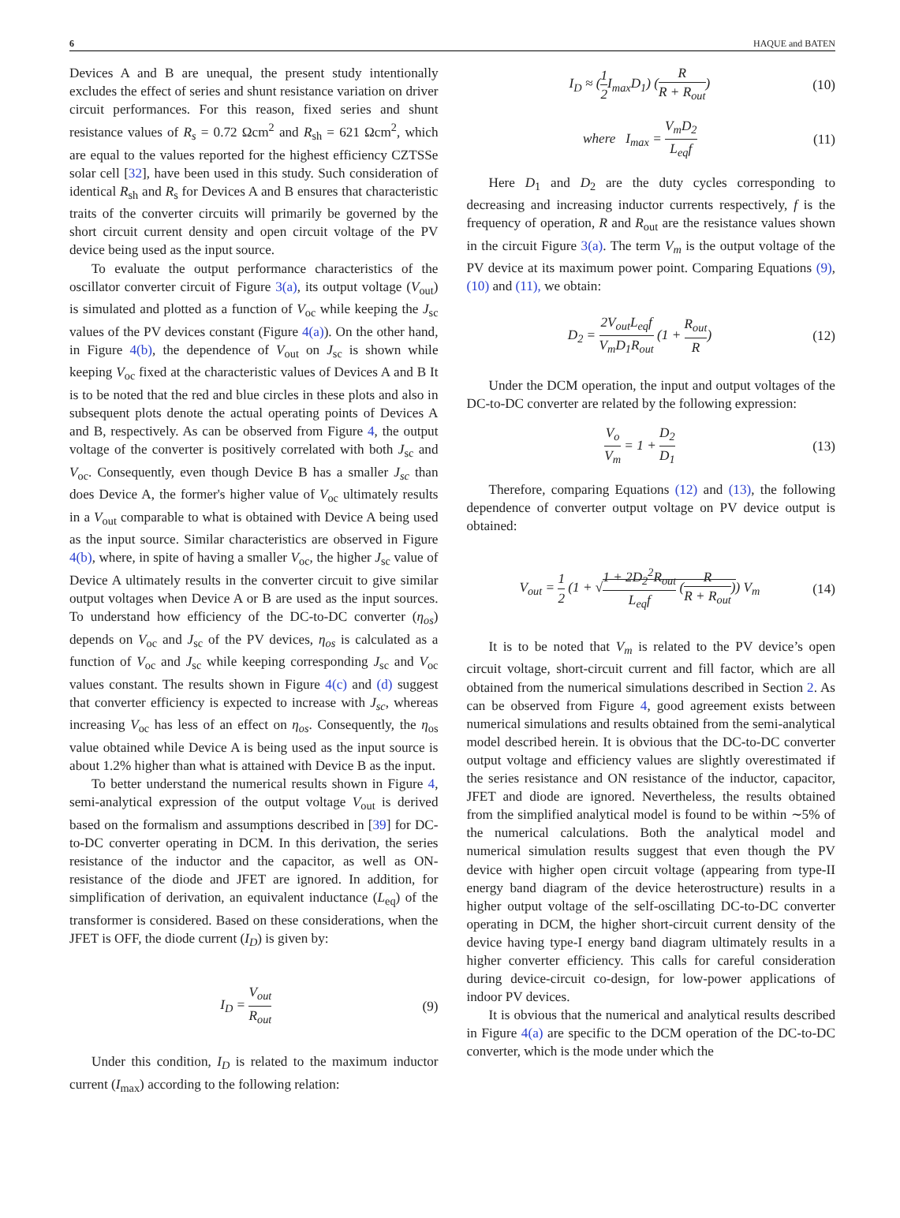6 HAQUE and BATEN
Devices A and B are unequal, the present study intentionally excludes the effect of series and shunt resistance variation on driver circuit performances. For this reason, fixed series and shunt resistance values of R<sub>s</sub> = 0.72 Ωcm<sup>2</sup> and R<sub>sh</sub> = 621 Ωcm<sup>2</sup>, which are equal to the values reported for the highest efficiency CZTSSe solar cell [32], have been used in this study. Such consideration of identical R<sub>sh</sub> and R<sub>s</sub> for Devices A and B ensures that characteristic traits of the converter circuits will primarily be governed by the short circuit current density and open circuit voltage of the PV device being used as the input source.
To evaluate the output performance characteristics of the oscillator converter circuit of Figure 3(a), its output voltage (V<sub>out</sub>) is simulated and plotted as a function of V<sub>oc</sub> while keeping the J<sub>sc</sub> values of the PV devices constant (Figure 4(a)). On the other hand, in Figure 4(b), the dependence of V<sub>out</sub> on J<sub>sc</sub> is shown while keeping V<sub>oc</sub> fixed at the characteristic values of Devices A and B It is to be noted that the red and blue circles in these plots and also in subsequent plots denote the actual operating points of Devices A and B, respectively. As can be observed from Figure 4, the output voltage of the converter is positively correlated with both J<sub>sc</sub> and V<sub>oc</sub>. Consequently, even though Device B has a smaller J<sub>sc</sub> than does Device A, the former's higher value of V<sub>oc</sub> ultimately results in a V<sub>out</sub> comparable to what is obtained with Device A being used as the input source. Similar characteristics are observed in Figure 4(b), where, in spite of having a smaller V<sub>oc</sub>, the higher J<sub>sc</sub> value of Device A ultimately results in the converter circuit to give similar output voltages when Device A or B are used as the input sources. To understand how efficiency of the DC-to-DC converter (η<sub>os</sub>) depends on V<sub>oc</sub> and J<sub>sc</sub> of the PV devices, η<sub>os</sub> is calculated as a function of V<sub>oc</sub> and J<sub>sc</sub> while keeping corresponding J<sub>sc</sub> and V<sub>oc</sub> values constant. The results shown in Figure 4(c) and (d) suggest that converter efficiency is expected to increase with J<sub>sc</sub>, whereas increasing V<sub>oc</sub> has less of an effect on η<sub>os</sub>. Consequently, the η<sub>os</sub> value obtained while Device A is being used as the input source is about 1.2% higher than what is attained with Device B as the input.
To better understand the numerical results shown in Figure 4, semi-analytical expression of the output voltage V<sub>out</sub> is derived based on the formalism and assumptions described in [39] for DC-to-DC converter operating in DCM. In this derivation, the series resistance of the inductor and the capacitor, as well as ON-resistance of the diode and JFET are ignored. In addition, for simplification of derivation, an equivalent inductance (L<sub>eq</sub>) of the transformer is considered. Based on these considerations, when the JFET is OFF, the diode current (I<sub>D</sub>) is given by:
I<sub>D</sub> = V<sub>out</sub> R<sub>out</sub> (9)
Under this condition, I<sub>D</sub> is related to the maximum inductor current (I<sub>max</sub>) according to the following relation:
I<sub>D</sub> ≈ (1 2 I<sub>max</sub>D<sub>1</sub>) (R R + R<sub>out</sub>) (10)
where I<sub>max</sub> = V<sub>m</sub>D<sub>2</sub> L<sub>eq</sub>f (11)
Here D<sub>1</sub> and D<sub>2</sub> are the duty cycles corresponding to decreasing and increasing inductor currents respectively, f is the frequency of operation, R and R<sub>out</sub> are the resistance values shown in the circuit Figure 3(a). The term V<sub>m</sub> is the output voltage of the PV device at its maximum power point. Comparing Equations (9), (10) and (11), we obtain:
D<sub>2</sub> = 2V<sub>out</sub>L<sub>eq</sub>f V<sub>m</sub>D<sub>1</sub>R<sub>out</sub> (1 + R<sub>out</sub> R) (12)
Under the DCM operation, the input and output voltages of the DC-to-DC converter are related by the following expression:
V<sub>o</sub> V<sub>m</sub> = 1 + D<sub>2</sub> D<sub>1</sub> (13)
Therefore, comparing Equations (12) and (13), the following dependence of converter output voltage on PV device output is obtained:
V<sub>out</sub> = 1 2 (1 + √1 + 2D<sub>2</sub><sup>2</sup>R<sub>out</sub> L<sub>eq</sub>f (R R + R<sub>out</sub>)) V<sub>m</sub> (14)
It is to be noted that V<sub>m</sub> is related to the PV device’s open circuit voltage, short-circuit current and fill factor, which are all obtained from the numerical simulations described in Section 2. As can be observed from Figure 4, good agreement exists between numerical simulations and results obtained from the semi-analytical model described herein. It is obvious that the DC-to-DC converter output voltage and efficiency values are slightly overestimated if the series resistance and ON resistance of the inductor, capacitor, JFET and diode are ignored. Nevertheless, the results obtained from the simplified analytical model is found to be within ∼5% of the numerical calculations. Both the analytical model and numerical simulation results suggest that even though the PV device with higher open circuit voltage (appearing from type-II energy band diagram of the device heterostructure) results in a higher output voltage of the self-oscillating DC-to-DC converter operating in DCM, the higher short-circuit current density of the device having type-I energy band diagram ultimately results in a higher converter efficiency. This calls for careful consideration during device-circuit co-design, for low-power applications of indoor PV devices.
It is obvious that the numerical and analytical results described in Figure 4(a) are specific to the DCM operation of the DC-to-DC converter, which is the mode under which the